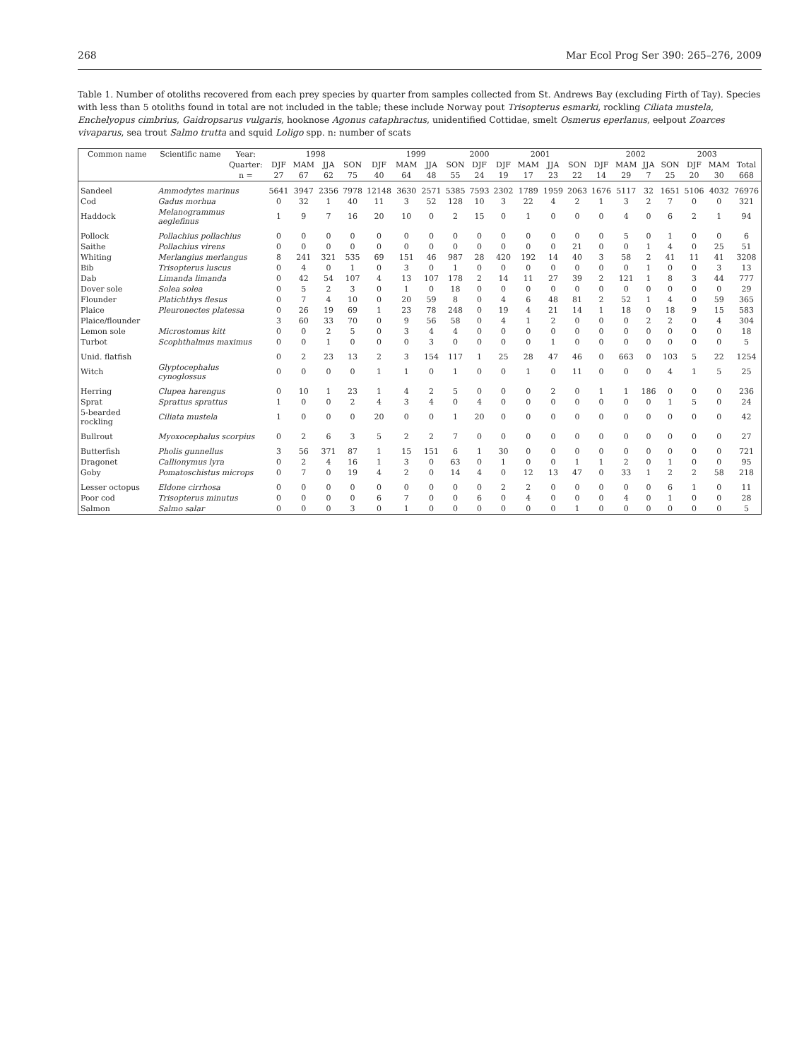268 Mar Ecol Prog Ser 390: 265–276, 2009
Table 1. Number of otoliths recovered from each prey species by quarter from samples collected from St. Andrews Bay (excluding Firth of Tay). Species with less than 5 otoliths found in total are not included in the table; these include Norway pout Trisopterus esmarki, rockling Ciliata mustela, Enchelyopus cimbrius, Gaidropsarus vulgaris, hooknose Agonus cataphractus, unidentified Cottidae, smelt Osmerus eperlanus, eelpout Zoarces vivaparus, sea trout Salmo trutta and squid Loligo spp. n: number of scats
| Common name | Scientific name | Year: | 1998 | | | | 1999 | | | | 2000 | 2001 | | | | 2002 | | | | 2003 | | |
| --- | --- | --- | --- | --- | --- | --- | --- | --- | --- | --- | --- | --- | --- | --- | --- | --- | --- | --- | --- | --- | --- | --- |
| | | Quarter: | DJF | MAM | JJA | SON | DJF | MAM | JJA | SON | DJF | DJF | MAM | JJA | SON | DJF | MAM | JJA | SON | DJF | MAM | Total |
| | | n = | 27 | 67 | 62 | 75 | 40 | 64 | 48 | 55 | 24 | 19 | 17 | 23 | 22 | 14 | 29 | 7 | 25 | 20 | 30 | 668 |
| Sandeel | Ammodytes marinus | | 5641 | 3947 | 2356 | 7978 | 12148 | 3630 | 2571 | 5385 | 7593 | 2302 | 1789 | 1959 | 2063 | 1676 | 5117 | 32 | 1651 | 5106 | 4032 | 76976 |
| Cod | Gadus morhua | | 0 | 32 | 1 | 40 | 11 | 3 | 52 | 128 | 10 | 3 | 22 | 4 | 2 | 1 | 3 | 2 | 7 | 0 | 0 | 321 |
| Haddock | Melanogrammus aeglefinus | | 1 | 9 | 7 | 16 | 20 | 10 | 0 | 2 | 15 | 0 | 1 | 0 | 0 | 0 | 4 | 0 | 6 | 2 | 1 | 94 |
| Pollock | Pollachius pollachius | | 0 | 0 | 0 | 0 | 0 | 0 | 0 | 0 | 0 | 0 | 0 | 0 | 0 | 0 | 5 | 0 | 1 | 0 | 0 | 6 |
| Saithe | Pollachius virens | | 0 | 0 | 0 | 0 | 0 | 0 | 0 | 0 | 0 | 0 | 0 | 0 | 21 | 0 | 0 | 1 | 4 | 0 | 25 | 51 |
| Whiting | Merlangius merlangus | | 8 | 241 | 321 | 535 | 69 | 151 | 46 | 987 | 28 | 420 | 192 | 14 | 40 | 3 | 58 | 2 | 41 | 11 | 41 | 3208 |
| Bib | Trisopterus luscus | | 0 | 4 | 0 | 1 | 0 | 3 | 0 | 1 | 0 | 0 | 0 | 0 | 0 | 0 | 0 | 1 | 0 | 0 | 3 | 13 |
| Dab | Limanda limanda | | 0 | 42 | 54 | 107 | 4 | 13 | 107 | 178 | 2 | 14 | 11 | 27 | 39 | 2 | 121 | 1 | 8 | 3 | 44 | 777 |
| Dover sole | Solea solea | | 0 | 5 | 2 | 3 | 0 | 1 | 0 | 18 | 0 | 0 | 0 | 0 | 0 | 0 | 0 | 0 | 0 | 0 | 0 | 29 |
| Flounder | Platichthys flesus | | 0 | 7 | 4 | 10 | 0 | 20 | 59 | 8 | 0 | 4 | 6 | 48 | 81 | 2 | 52 | 1 | 4 | 0 | 59 | 365 |
| Plaice | Pleuronectes platessa | | 0 | 26 | 19 | 69 | 1 | 23 | 78 | 248 | 0 | 19 | 4 | 21 | 14 | 1 | 18 | 0 | 18 | 9 | 15 | 583 |
| Plaice/flounder | | | 3 | 60 | 33 | 70 | 0 | 9 | 56 | 58 | 0 | 4 | 1 | 2 | 0 | 0 | 0 | 2 | 2 | 0 | 4 | 304 |
| Lemon sole | Microstomus kitt | | 0 | 0 | 2 | 5 | 0 | 3 | 4 | 4 | 0 | 0 | 0 | 0 | 0 | 0 | 0 | 0 | 0 | 0 | 0 | 18 |
| Turbot | Scophthalmus maximus | | 0 | 0 | 1 | 0 | 0 | 0 | 3 | 0 | 0 | 0 | 0 | 1 | 0 | 0 | 0 | 0 | 0 | 0 | 0 | 5 |
| Unid. flatfish | | | 0 | 2 | 23 | 13 | 2 | 3 | 154 | 117 | 1 | 25 | 28 | 47 | 46 | 0 | 663 | 0 | 103 | 5 | 22 | 1254 |
| Witch | Glyptocephalus cynoglossus | | 0 | 0 | 0 | 0 | 1 | 1 | 0 | 1 | 0 | 0 | 1 | 0 | 11 | 0 | 0 | 0 | 4 | 1 | 5 | 25 |
| Herring | Clupea harengus | | 0 | 10 | 1 | 23 | 1 | 4 | 2 | 5 | 0 | 0 | 0 | 2 | 0 | 1 | 1 | 186 | 0 | 0 | 0 | 236 |
| Sprat | Sprattus sprattus | | 1 | 0 | 0 | 2 | 4 | 3 | 4 | 0 | 4 | 0 | 0 | 0 | 0 | 0 | 0 | 0 | 1 | 5 | 0 | 24 |
| 5-bearded rockling | Ciliata mustela | | 1 | 0 | 0 | 0 | 20 | 0 | 0 | 1 | 20 | 0 | 0 | 0 | 0 | 0 | 0 | 0 | 0 | 0 | 0 | 42 |
| Bullrout | Myoxocephalus scorpius | | 0 | 2 | 6 | 3 | 5 | 2 | 2 | 7 | 0 | 0 | 0 | 0 | 0 | 0 | 0 | 0 | 0 | 0 | 0 | 27 |
| Butterfish | Pholis gunnellus | | 3 | 56 | 371 | 87 | 1 | 15 | 151 | 6 | 1 | 30 | 0 | 0 | 0 | 0 | 0 | 0 | 0 | 0 | 0 | 721 |
| Dragonet | Callionymus lyra | | 0 | 2 | 4 | 16 | 1 | 3 | 0 | 63 | 0 | 1 | 0 | 0 | 1 | 1 | 2 | 0 | 1 | 0 | 0 | 95 |
| Goby | Pomatoschistus microps | | 0 | 7 | 0 | 19 | 4 | 2 | 0 | 14 | 4 | 0 | 12 | 13 | 47 | 0 | 33 | 1 | 2 | 2 | 58 | 218 |
| Lesser octopus | Eldone cirrhosa | | 0 | 0 | 0 | 0 | 0 | 0 | 0 | 0 | 0 | 2 | 2 | 0 | 0 | 0 | 0 | 0 | 6 | 1 | 0 | 11 |
| Poor cod | Trisopterus minutus | | 0 | 0 | 0 | 0 | 6 | 7 | 0 | 0 | 6 | 0 | 4 | 0 | 0 | 0 | 4 | 0 | 1 | 0 | 0 | 28 |
| Salmon | Salmo salar | | 0 | 0 | 0 | 3 | 0 | 1 | 0 | 0 | 0 | 0 | 0 | 0 | 1 | 0 | 0 | 0 | 0 | 0 | 0 | 5 |